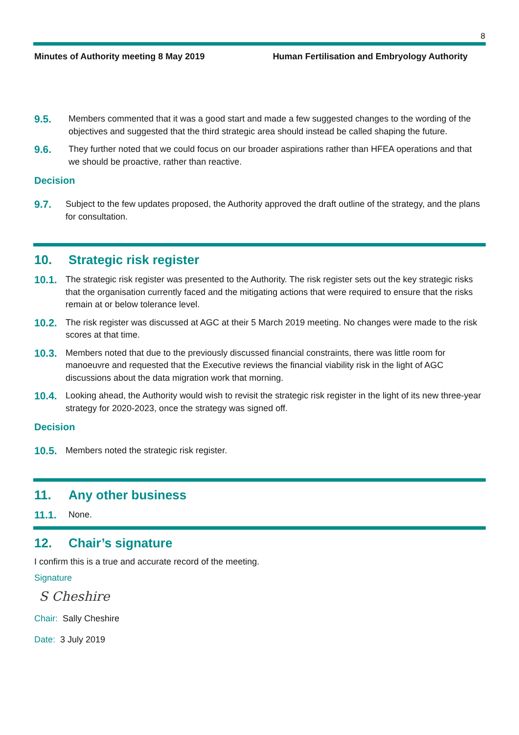8
Minutes of Authority meeting 8 May 2019 Human Fertilisation and Embryology Authority
9.5. Members commented that it was a good start and made a few suggested changes to the wording of the objectives and suggested that the third strategic area should instead be called shaping the future.
9.6. They further noted that we could focus on our broader aspirations rather than HFEA operations and that we should be proactive, rather than reactive.
Decision
9.7. Subject to the few updates proposed, the Authority approved the draft outline of the strategy, and the plans for consultation.
10. Strategic risk register
10.1. The strategic risk register was presented to the Authority. The risk register sets out the key strategic risks that the organisation currently faced and the mitigating actions that were required to ensure that the risks remain at or below tolerance level.
10.2. The risk register was discussed at AGC at their 5 March 2019 meeting. No changes were made to the risk scores at that time.
10.3. Members noted that due to the previously discussed financial constraints, there was little room for manoeuvre and requested that the Executive reviews the financial viability risk in the light of AGC discussions about the data migration work that morning.
10.4. Looking ahead, the Authority would wish to revisit the strategic risk register in the light of its new three-year strategy for 2020-2023, once the strategy was signed off.
Decision
10.5. Members noted the strategic risk register.
11. Any other business
11.1. None.
12. Chair’s signature
I confirm this is a true and accurate record of the meeting.
Signature
S Cheshire
Chair: Sally Cheshire
Date: 3 July 2019